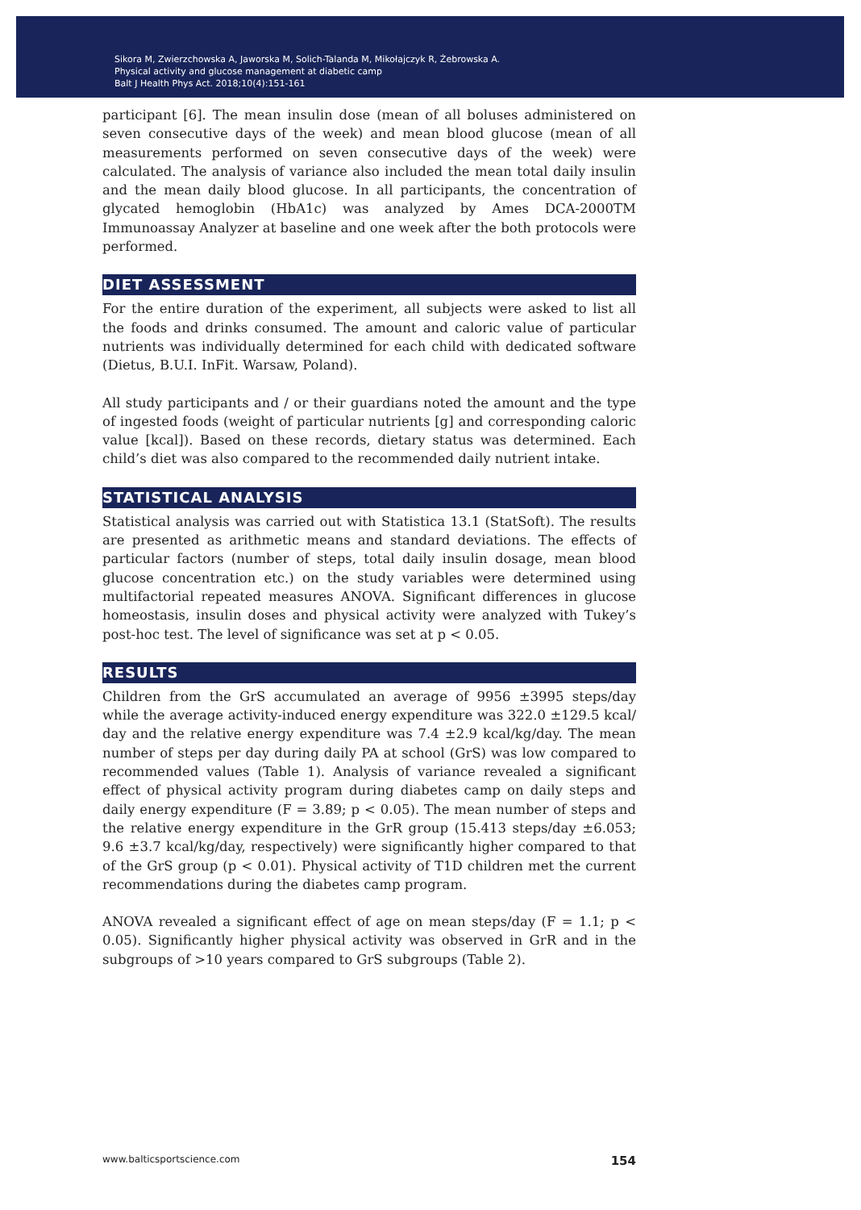Sikora M, Zwierzchowska A, Jaworska M, Solich-Talanda M, Mikołajczyk R, Żebrowska A.
Physical activity and glucose management at diabetic camp
Balt J Health Phys Act. 2018;10(4):151-161
participant [6]. The mean insulin dose (mean of all boluses administered on seven consecutive days of the week) and mean blood glucose (mean of all measurements performed on seven consecutive days of the week) were calculated. The analysis of variance also included the mean total daily insulin and the mean daily blood glucose. In all participants, the concentration of glycated hemoglobin (HbA1c) was analyzed by Ames DCA-2000TM Immunoassay Analyzer at baseline and one week after the both protocols were performed.
DIET ASSESSMENT
For the entire duration of the experiment, all subjects were asked to list all the foods and drinks consumed. The amount and caloric value of particular nutrients was individually determined for each child with dedicated software (Dietus, B.U.I. InFit. Warsaw, Poland).
All study participants and / or their guardians noted the amount and the type of ingested foods (weight of particular nutrients [g] and corresponding caloric value [kcal]). Based on these records, dietary status was determined. Each child’s diet was also compared to the recommended daily nutrient intake.
STATISTICAL ANALYSIS
Statistical analysis was carried out with Statistica 13.1 (StatSoft). The results are presented as arithmetic means and standard deviations. The effects of particular factors (number of steps, total daily insulin dosage, mean blood glucose concentration etc.) on the study variables were determined using multifactorial repeated measures ANOVA. Significant differences in glucose homeostasis, insulin doses and physical activity were analyzed with Tukey’s post-hoc test. The level of significance was set at p < 0.05.
RESULTS
Children from the GrS accumulated an average of 9956 ±3995 steps/day while the average activity-induced energy expenditure was 322.0 ±129.5 kcal/ day and the relative energy expenditure was 7.4 ±2.9 kcal/kg/day. The mean number of steps per day during daily PA at school (GrS) was low compared to recommended values (Table 1). Analysis of variance revealed a significant effect of physical activity program during diabetes camp on daily steps and daily energy expenditure (F = 3.89; p < 0.05). The mean number of steps and the relative energy expenditure in the GrR group (15.413 steps/day ±6.053; 9.6 ±3.7 kcal/kg/day, respectively) were significantly higher compared to that of the GrS group (p < 0.01). Physical activity of T1D children met the current recommendations during the diabetes camp program.
ANOVA revealed a significant effect of age on mean steps/day (F = 1.1; p < 0.05). Significantly higher physical activity was observed in GrR and in the subgroups of >10 years compared to GrS subgroups (Table 2).
www.balticsportscience.com 154